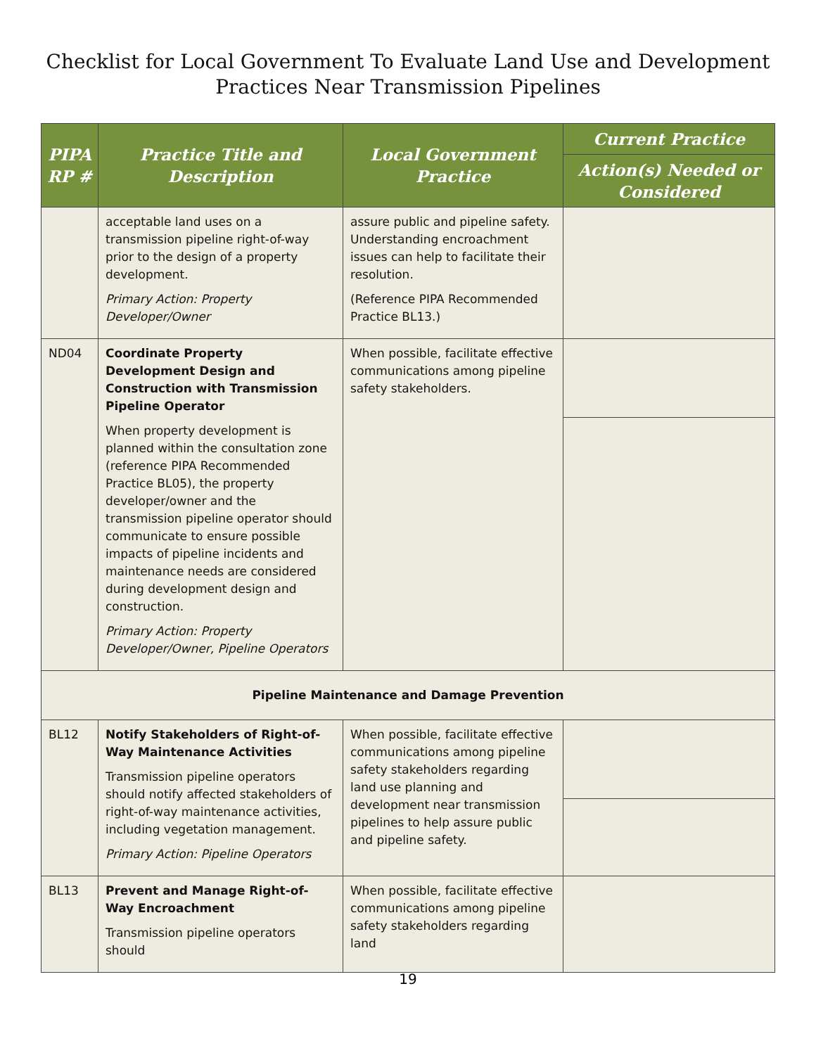Checklist for Local Government To Evaluate Land Use and Development
Practices Near Transmission Pipelines
| PIPA RP # | Practice Title and Description | Local Government Practice | Current Practice |
| --- | --- | --- | --- |
| | | | Action(s) Needed or Considered |
| | acceptable land uses on a transmission pipeline right-of-way prior to the design of a property development. Primary Action: Property Developer/Owner | assure public and pipeline safety. Understanding encroachment issues can help to facilitate their resolution. (Reference PIPA Recommended Practice BL13.) | |
| ND04 | Coordinate Property Development Design and Construction with Transmission Pipeline Operator When property development is planned within the consultation zone (reference PIPA Recommended Practice BL05), the property developer/owner and the transmission pipeline operator should communicate to ensure possible impacts of pipeline incidents and maintenance needs are considered during development design and construction. Primary Action: Property Developer/Owner, Pipeline Operators | When possible, facilitate effective communications among pipeline safety stakeholders. | |
| Pipeline Maintenance and Damage Prevention | | | |
| BL12 | Notify Stakeholders of Right-of-Way Maintenance Activities Transmission pipeline operators should notify affected stakeholders of right-of-way maintenance activities, including vegetation management. Primary Action: Pipeline Operators | When possible, facilitate effective communications among pipeline safety stakeholders regarding land use planning and development near transmission pipelines to help assure public and pipeline safety. | |
| BL13 | Prevent and Manage Right-of-Way Encroachment Transmission pipeline operators should | When possible, facilitate effective communications among pipeline safety stakeholders regarding land | |
19